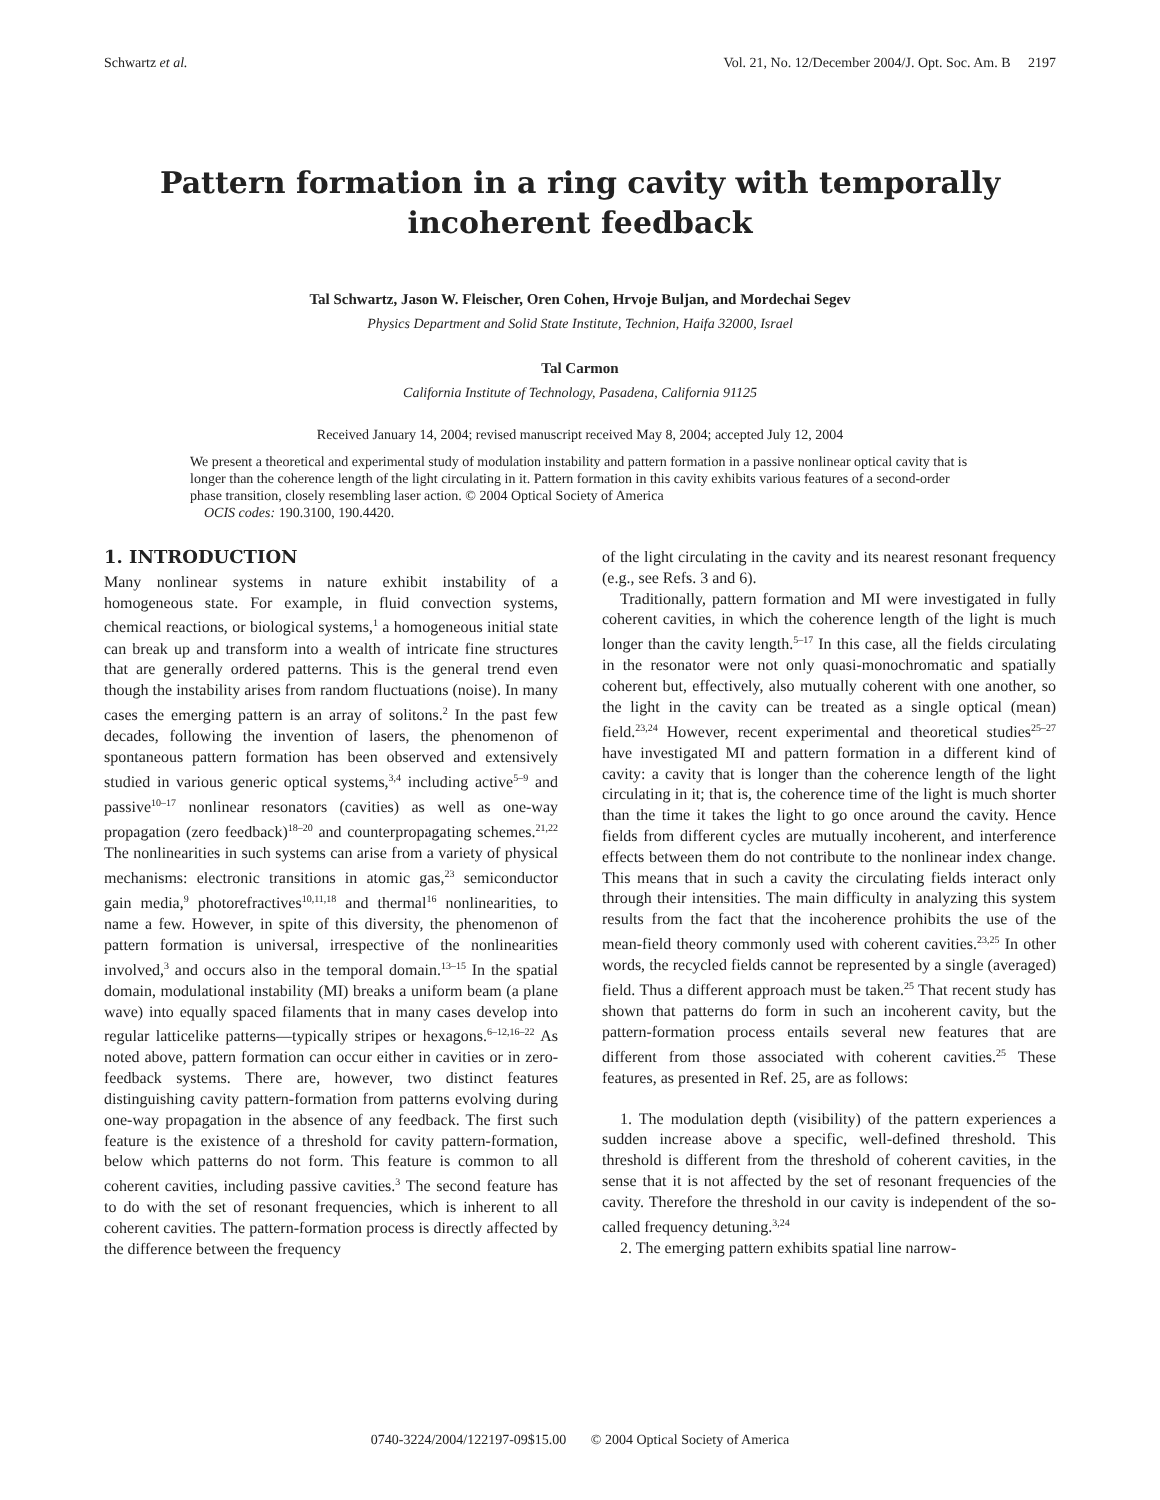Schwartz et al. Vol. 21, No. 12/December 2004/J. Opt. Soc. Am. B 2197
Pattern formation in a ring cavity with temporally incoherent feedback
Tal Schwartz, Jason W. Fleischer, Oren Cohen, Hrvoje Buljan, and Mordechai Segev
Physics Department and Solid State Institute, Technion, Haifa 32000, Israel
Tal Carmon
California Institute of Technology, Pasadena, California 91125
Received January 14, 2004; revised manuscript received May 8, 2004; accepted July 12, 2004
We present a theoretical and experimental study of modulation instability and pattern formation in a passive nonlinear optical cavity that is longer than the coherence length of the light circulating in it. Pattern formation in this cavity exhibits various features of a second-order phase transition, closely resembling laser action. © 2004 Optical Society of America
OCIS codes: 190.3100, 190.4420.
1. INTRODUCTION
Many nonlinear systems in nature exhibit instability of a homogeneous state. For example, in fluid convection systems, chemical reactions, or biological systems,<sup>1</sup> a homogeneous initial state can break up and transform into a wealth of intricate fine structures that are generally ordered patterns. This is the general trend even though the instability arises from random fluctuations (noise). In many cases the emerging pattern is an array of solitons.<sup>2</sup> In the past few decades, following the invention of lasers, the phenomenon of spontaneous pattern formation has been observed and extensively studied in various generic optical systems,<sup>3,4</sup> including active<sup>5–9</sup> and passive<sup>10–17</sup> nonlinear resonators (cavities) as well as one-way propagation (zero feedback)<sup>18–20</sup> and counterpropagating schemes.<sup>21,22</sup> The nonlinearities in such systems can arise from a variety of physical mechanisms: electronic transitions in atomic gas,<sup>23</sup> semiconductor gain media,<sup>9</sup> photorefractives<sup>10,11,18</sup> and thermal<sup>16</sup> nonlinearities, to name a few. However, in spite of this diversity, the phenomenon of pattern formation is universal, irrespective of the nonlinearities involved,<sup>3</sup> and occurs also in the temporal domain.<sup>13–15</sup> In the spatial domain, modulational instability (MI) breaks a uniform beam (a plane wave) into equally spaced filaments that in many cases develop into regular latticelike patterns—typically stripes or hexagons.<sup>6–12,16–22</sup> As noted above, pattern formation can occur either in cavities or in zero-feedback systems. There are, however, two distinct features distinguishing cavity pattern-formation from patterns evolving during one-way propagation in the absence of any feedback. The first such feature is the existence of a threshold for cavity pattern-formation, below which patterns do not form. This feature is common to all coherent cavities, including passive cavities.<sup>3</sup> The second feature has to do with the set of resonant frequencies, which is inherent to all coherent cavities. The pattern-formation process is directly affected by the difference between the frequency
of the light circulating in the cavity and its nearest resonant frequency (e.g., see Refs. 3 and 6).
Traditionally, pattern formation and MI were investigated in fully coherent cavities, in which the coherence length of the light is much longer than the cavity length.<sup>5–17</sup> In this case, all the fields circulating in the resonator were not only quasi-monochromatic and spatially coherent but, effectively, also mutually coherent with one another, so the light in the cavity can be treated as a single optical (mean) field.<sup>23,24</sup> However, recent experimental and theoretical studies<sup>25–27</sup> have investigated MI and pattern formation in a different kind of cavity: a cavity that is longer than the coherence length of the light circulating in it; that is, the coherence time of the light is much shorter than the time it takes the light to go once around the cavity. Hence fields from different cycles are mutually incoherent, and interference effects between them do not contribute to the nonlinear index change. This means that in such a cavity the circulating fields interact only through their intensities. The main difficulty in analyzing this system results from the fact that the incoherence prohibits the use of the mean-field theory commonly used with coherent cavities.<sup>23,25</sup> In other words, the recycled fields cannot be represented by a single (averaged) field. Thus a different approach must be taken.<sup>25</sup> That recent study has shown that patterns do form in such an incoherent cavity, but the pattern-formation process entails several new features that are different from those associated with coherent cavities.<sup>25</sup> These features, as presented in Ref. 25, are as follows:
1. The modulation depth (visibility) of the pattern experiences a sudden increase above a specific, well-defined threshold. This threshold is different from the threshold of coherent cavities, in the sense that it is not affected by the set of resonant frequencies of the cavity. Therefore the threshold in our cavity is independent of the so-called frequency detuning.<sup>3,24</sup>
2. The emerging pattern exhibits spatial line narrow-
0740-3224/2004/122197-09$15.00 © 2004 Optical Society of America